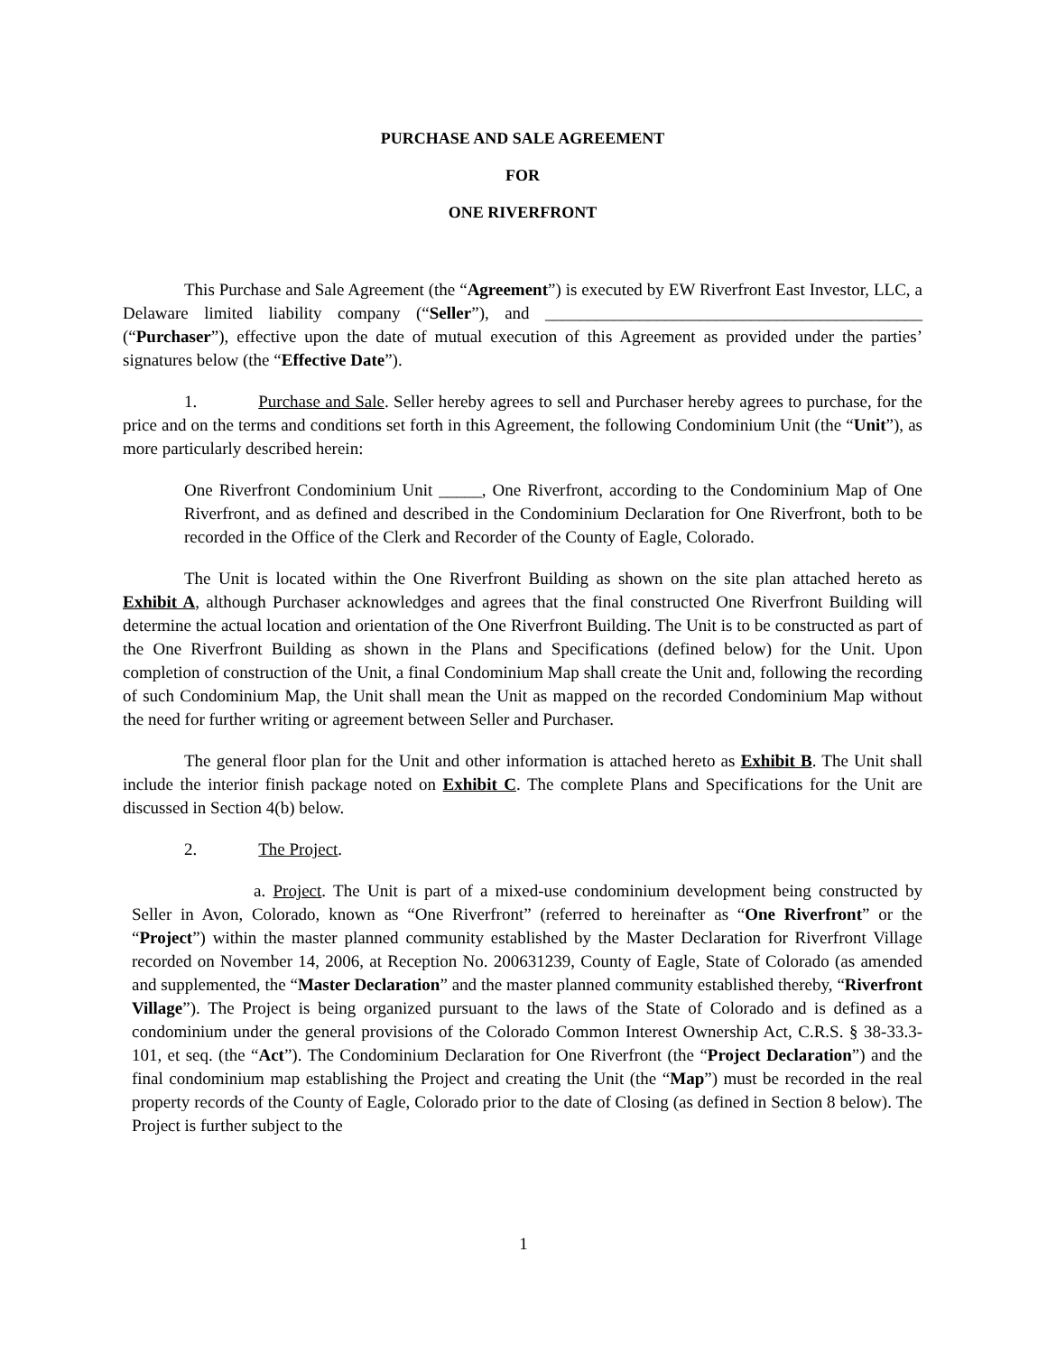PURCHASE AND SALE AGREEMENT
FOR
ONE RIVERFRONT
This Purchase and Sale Agreement (the “Agreement”) is executed by EW Riverfront East Investor, LLC, a Delaware limited liability company (“Seller”), and ____________________________________________ (“Purchaser”), effective upon the date of mutual execution of this Agreement as provided under the parties’ signatures below (the “Effective Date”).
1. Purchase and Sale. Seller hereby agrees to sell and Purchaser hereby agrees to purchase, for the price and on the terms and conditions set forth in this Agreement, the following Condominium Unit (the “Unit”), as more particularly described herein:
One Riverfront Condominium Unit _____, One Riverfront, according to the Condominium Map of One Riverfront, and as defined and described in the Condominium Declaration for One Riverfront, both to be recorded in the Office of the Clerk and Recorder of the County of Eagle, Colorado.
The Unit is located within the One Riverfront Building as shown on the site plan attached hereto as Exhibit A, although Purchaser acknowledges and agrees that the final constructed One Riverfront Building will determine the actual location and orientation of the One Riverfront Building. The Unit is to be constructed as part of the One Riverfront Building as shown in the Plans and Specifications (defined below) for the Unit. Upon completion of construction of the Unit, a final Condominium Map shall create the Unit and, following the recording of such Condominium Map, the Unit shall mean the Unit as mapped on the recorded Condominium Map without the need for further writing or agreement between Seller and Purchaser.
The general floor plan for the Unit and other information is attached hereto as Exhibit B. The Unit shall include the interior finish package noted on Exhibit C. The complete Plans and Specifications for the Unit are discussed in Section 4(b) below.
2. The Project.
a. Project. The Unit is part of a mixed-use condominium development being constructed by Seller in Avon, Colorado, known as “One Riverfront” (referred to hereinafter as “One Riverfront” or the “Project”) within the master planned community established by the Master Declaration for Riverfront Village recorded on November 14, 2006, at Reception No. 200631239, County of Eagle, State of Colorado (as amended and supplemented, the “Master Declaration” and the master planned community established thereby, “Riverfront Village”). The Project is being organized pursuant to the laws of the State of Colorado and is defined as a condominium under the general provisions of the Colorado Common Interest Ownership Act, C.R.S. § 38-33.3-101, et seq. (the “Act”). The Condominium Declaration for One Riverfront (the “Project Declaration”) and the final condominium map establishing the Project and creating the Unit (the “Map”) must be recorded in the real property records of the County of Eagle, Colorado prior to the date of Closing (as defined in Section 8 below). The Project is further subject to the
1